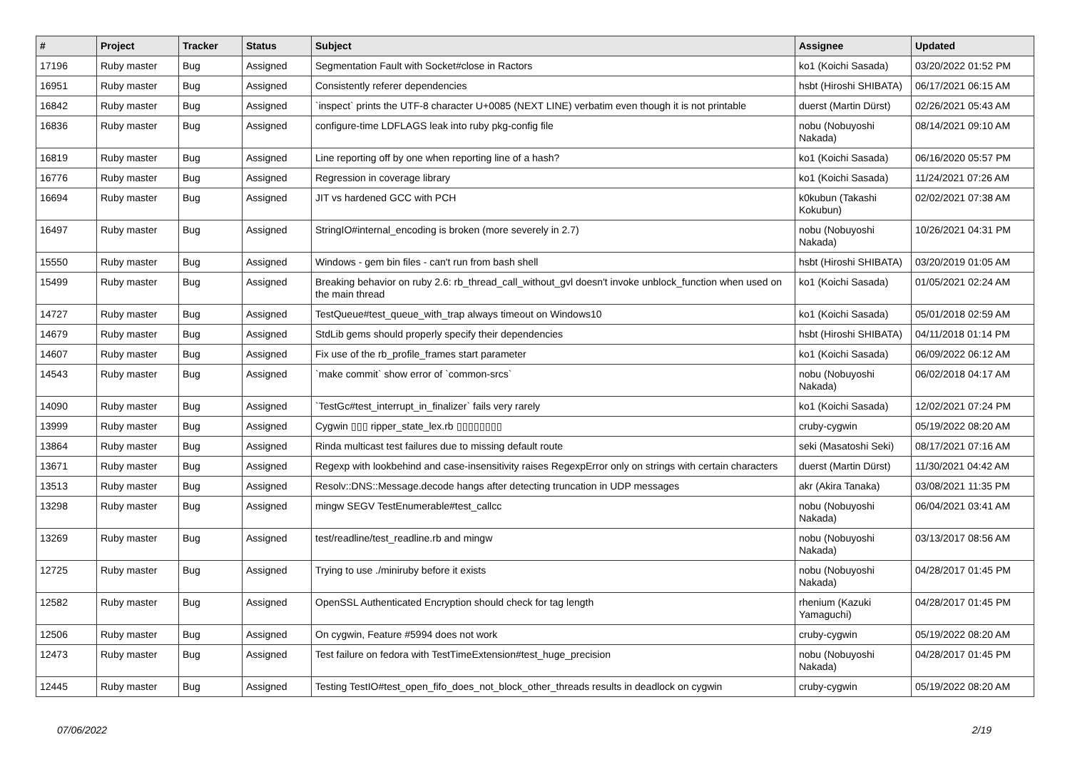| # | Project | Tracker | Status | Subject | Assignee | Updated |
| --- | --- | --- | --- | --- | --- | --- |
| 17196 | Ruby master | Bug | Assigned | Segmentation Fault with Socket#close in Ractors | ko1 (Koichi Sasada) | 03/20/2022 01:52 PM |
| 16951 | Ruby master | Bug | Assigned | Consistently referer dependencies | hsbt (Hiroshi SHIBATA) | 06/17/2021 06:15 AM |
| 16842 | Ruby master | Bug | Assigned | `inspect` prints the UTF-8 character U+0085 (NEXT LINE) verbatim even though it is not printable | duerst (Martin Dürst) | 02/26/2021 05:43 AM |
| 16836 | Ruby master | Bug | Assigned | configure-time LDFLAGS leak into ruby pkg-config file | nobu (Nobuyoshi Nakada) | 08/14/2021 09:10 AM |
| 16819 | Ruby master | Bug | Assigned | Line reporting off by one when reporting line of a hash? | ko1 (Koichi Sasada) | 06/16/2020 05:57 PM |
| 16776 | Ruby master | Bug | Assigned | Regression in coverage library | ko1 (Koichi Sasada) | 11/24/2021 07:26 AM |
| 16694 | Ruby master | Bug | Assigned | JIT vs hardened GCC with PCH | k0kubun (Takashi Kokubun) | 02/02/2021 07:38 AM |
| 16497 | Ruby master | Bug | Assigned | StringIO#internal_encoding is broken (more severely in 2.7) | nobu (Nobuyoshi Nakada) | 10/26/2021 04:31 PM |
| 15550 | Ruby master | Bug | Assigned | Windows - gem bin files - can't run from bash shell | hsbt (Hiroshi SHIBATA) | 03/20/2019 01:05 AM |
| 15499 | Ruby master | Bug | Assigned | Breaking behavior on ruby 2.6: rb_thread_call_without_gvl doesn't invoke unblock_function when used on the main thread | ko1 (Koichi Sasada) | 01/05/2021 02:24 AM |
| 14727 | Ruby master | Bug | Assigned | TestQueue#test_queue_with_trap always timeout on Windows10 | ko1 (Koichi Sasada) | 05/01/2018 02:59 AM |
| 14679 | Ruby master | Bug | Assigned | StdLib gems should properly specify their dependencies | hsbt (Hiroshi SHIBATA) | 04/11/2018 01:14 PM |
| 14607 | Ruby master | Bug | Assigned | Fix use of the rb_profile_frames start parameter | ko1 (Koichi Sasada) | 06/09/2022 06:12 AM |
| 14543 | Ruby master | Bug | Assigned | `make commit` show error of `common-srcs` | nobu (Nobuyoshi Nakada) | 06/02/2018 04:17 AM |
| 14090 | Ruby master | Bug | Assigned | `TestGc#test_interrupt_in_finalizer` fails very rarely | ko1 (Koichi Sasada) | 12/02/2021 07:24 PM |
| 13999 | Ruby master | Bug | Assigned | Cygwin ▯▯▯ ripper_state_lex.rb ▯▯▯▯▯▯▯▯ | cruby-cygwin | 05/19/2022 08:20 AM |
| 13864 | Ruby master | Bug | Assigned | Rinda multicast test failures due to missing default route | seki (Masatoshi Seki) | 08/17/2021 07:16 AM |
| 13671 | Ruby master | Bug | Assigned | Regexp with lookbehind and case-insensitivity raises RegexpError only on strings with certain characters | duerst (Martin Dürst) | 11/30/2021 04:42 AM |
| 13513 | Ruby master | Bug | Assigned | Resolv::DNS::Message.decode hangs after detecting truncation in UDP messages | akr (Akira Tanaka) | 03/08/2021 11:35 PM |
| 13298 | Ruby master | Bug | Assigned | mingw SEGV TestEnumerable#test_callcc | nobu (Nobuyoshi Nakada) | 06/04/2021 03:41 AM |
| 13269 | Ruby master | Bug | Assigned | test/readline/test_readline.rb and mingw | nobu (Nobuyoshi Nakada) | 03/13/2017 08:56 AM |
| 12725 | Ruby master | Bug | Assigned | Trying to use ./miniruby before it exists | nobu (Nobuyoshi Nakada) | 04/28/2017 01:45 PM |
| 12582 | Ruby master | Bug | Assigned | OpenSSL Authenticated Encryption should check for tag length | rhenium (Kazuki Yamaguchi) | 04/28/2017 01:45 PM |
| 12506 | Ruby master | Bug | Assigned | On cygwin, Feature #5994 does not work | cruby-cygwin | 05/19/2022 08:20 AM |
| 12473 | Ruby master | Bug | Assigned | Test failure on fedora with TestTimeExtension#test_huge_precision | nobu (Nobuyoshi Nakada) | 04/28/2017 01:45 PM |
| 12445 | Ruby master | Bug | Assigned | Testing TestIO#test_open_fifo_does_not_block_other_threads results in deadlock on cygwin | cruby-cygwin | 05/19/2022 08:20 AM |
07/06/2022 2/19